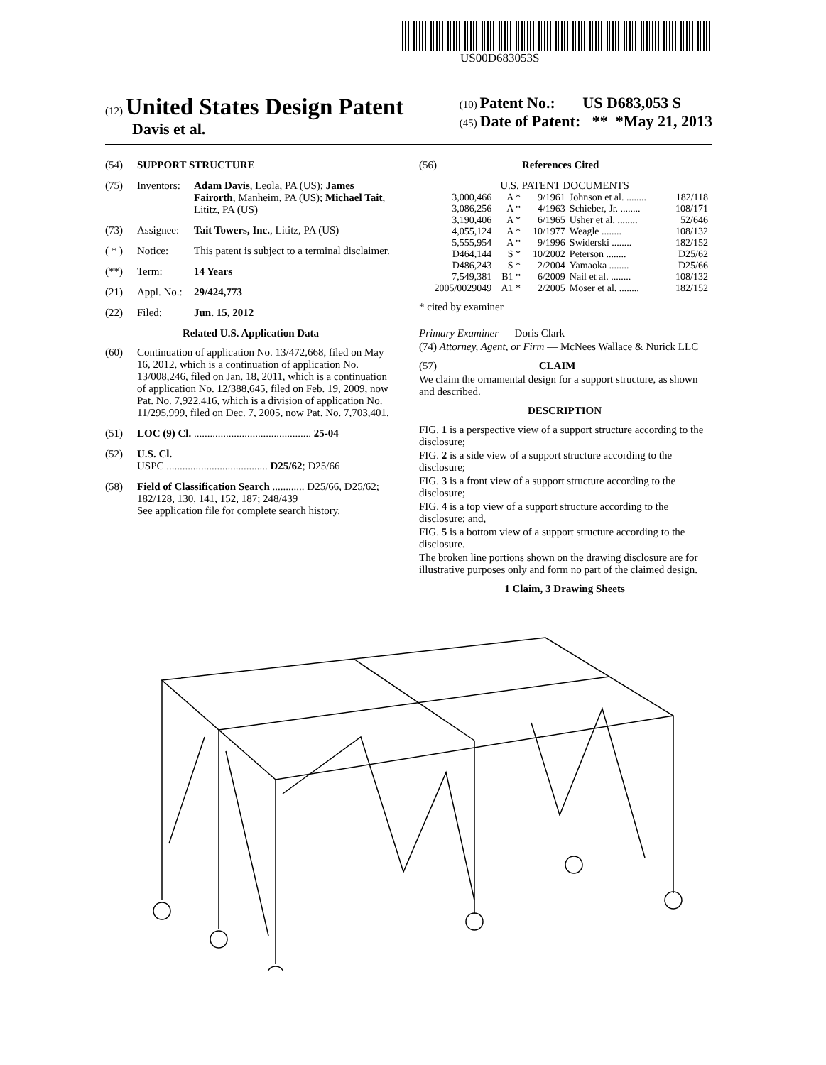US00D683053S
(12) United States Design Patent
Davis et al.
(10) Patent No.: US D683,053 S
(45) Date of Patent: ** *May 21, 2013
(54) SUPPORT STRUCTURE
(75) Inventors: Adam Davis, Leola, PA (US); James Fairorth, Manheim, PA (US); Michael Tait, Lititz, PA (US)
(73) Assignee: Tait Towers, Inc., Lititz, PA (US)
( * ) Notice: This patent is subject to a terminal disclaimer.
(**) Term: 14 Years
(21) Appl. No.: 29/424,773
(22) Filed: Jun. 15, 2012
Related U.S. Application Data
(60) Continuation of application No. 13/472,668, filed on May 16, 2012, which is a continuation of application No. 13/008,246, filed on Jan. 18, 2011, which is a continuation of application No. 12/388,645, filed on Feb. 19, 2009, now Pat. No. 7,922,416, which is a division of application No. 11/295,999, filed on Dec. 7, 2005, now Pat. No. 7,703,401.
(51) LOC (9) Cl. ............................................ 25-04
(52) U.S. Cl.
USPC ...................................... D25/62; D25/66
(58) Field of Classification Search ............ D25/66, D25/62; 182/128, 130, 141, 152, 187; 248/439
See application file for complete search history.
(56) References Cited
U.S. PATENT DOCUMENTS
| 3,000,466 | A * | 9/1961 | Johnson et al. ........ | 182/118 |
| 3,086,256 | A * | 4/1963 | Schieber, Jr. ........ | 108/171 |
| 3,190,406 | A * | 6/1965 | Usher et al. ........ | 52/646 |
| 4,055,124 | A * | 10/1977 | Weagle ........ | 108/132 |
| 5,555,954 | A * | 9/1996 | Swiderski ........ | 182/152 |
| D464,144 | S * | 10/2002 | Peterson ........ | D25/62 |
| D486,243 | S * | 2/2004 | Yamaoka ........ | D25/66 |
| 7,549,381 | B1 * | 6/2009 | Nail et al. ........ | 108/132 |
| 2005/0029049 | A1 * | 2/2005 | Moser et al. ........ | 182/152 |
* cited by examiner
Primary Examiner — Doris Clark
(74) Attorney, Agent, or Firm — McNees Wallace & Nurick LLC
(57) CLAIM
We claim the ornamental design for a support structure, as shown and described.
DESCRIPTION
FIG. 1 is a perspective view of a support structure according to the disclosure;
FIG. 2 is a side view of a support structure according to the disclosure;
FIG. 3 is a front view of a support structure according to the disclosure;
FIG. 4 is a top view of a support structure according to the disclosure; and,
FIG. 5 is a bottom view of a support structure according to the disclosure.
The broken line portions shown on the drawing disclosure are for illustrative purposes only and form no part of the claimed design.
1 Claim, 3 Drawing Sheets